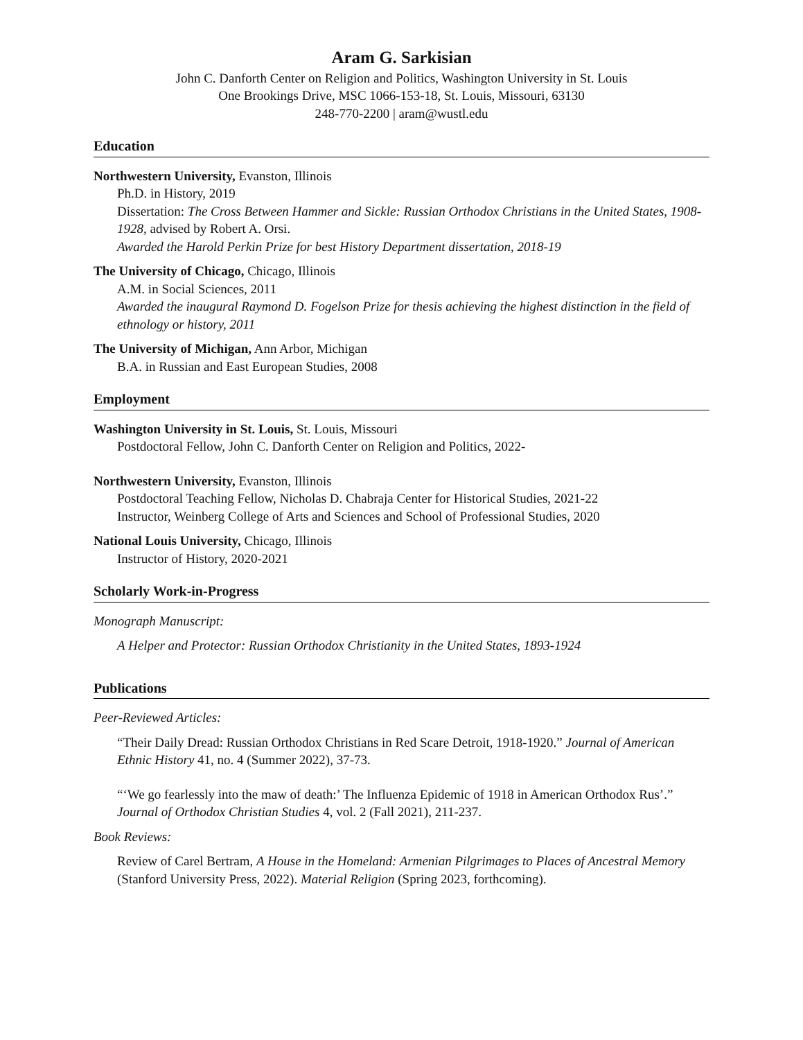Aram G. Sarkisian
John C. Danforth Center on Religion and Politics, Washington University in St. Louis
One Brookings Drive, MSC 1066-153-18, St. Louis, Missouri, 63130
248-770-2200 | aram@wustl.edu
Education
Northwestern University, Evanston, Illinois
Ph.D. in History, 2019
Dissertation: The Cross Between Hammer and Sickle: Russian Orthodox Christians in the United States, 1908-1928, advised by Robert A. Orsi.
Awarded the Harold Perkin Prize for best History Department dissertation, 2018-19
The University of Chicago, Chicago, Illinois
A.M. in Social Sciences, 2011
Awarded the inaugural Raymond D. Fogelson Prize for thesis achieving the highest distinction in the field of ethnology or history, 2011
The University of Michigan, Ann Arbor, Michigan
B.A. in Russian and East European Studies, 2008
Employment
Washington University in St. Louis, St. Louis, Missouri
Postdoctoral Fellow, John C. Danforth Center on Religion and Politics, 2022-
Northwestern University, Evanston, Illinois
Postdoctoral Teaching Fellow, Nicholas D. Chabraja Center for Historical Studies, 2021-22
Instructor, Weinberg College of Arts and Sciences and School of Professional Studies, 2020
National Louis University, Chicago, Illinois
Instructor of History, 2020-2021
Scholarly Work-in-Progress
Monograph Manuscript:
A Helper and Protector: Russian Orthodox Christianity in the United States, 1893-1924
Publications
Peer-Reviewed Articles:
“Their Daily Dread: Russian Orthodox Christians in Red Scare Detroit, 1918-1920.” Journal of American Ethnic History 41, no. 4 (Summer 2022), 37-73.
“‘We go fearlessly into the maw of death:’ The Influenza Epidemic of 1918 in American Orthodox Rus’.” Journal of Orthodox Christian Studies 4, vol. 2 (Fall 2021), 211-237.
Book Reviews:
Review of Carel Bertram, A House in the Homeland: Armenian Pilgrimages to Places of Ancestral Memory (Stanford University Press, 2022). Material Religion (Spring 2023, forthcoming).